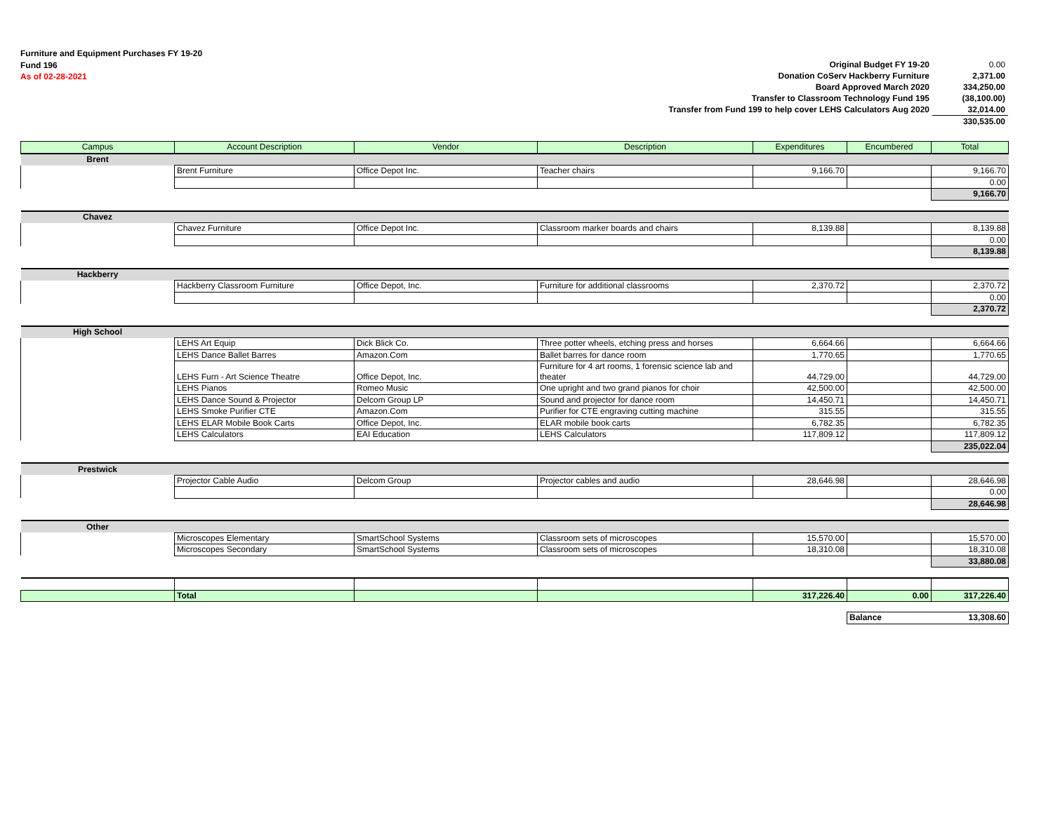Furniture and Equipment Purchases FY 19-20
Fund 196
As of 02-28-2021
| Original Budget FY 19-20 | 0.00 |
| Donation CoServ Hackberry Furniture | 2,371.00 |
| Board Approved March 2020 | 334,250.00 |
| Transfer to Classroom Technology Fund 195 | (38,100.00) |
| Transfer from Fund 199 to help cover LEHS Calculators Aug 2020 | 32,014.00 |
| | 330,535.00 |
| Campus | Account Description | Vendor | Description | Expenditures | Encumbered | Total |
| --- | --- | --- | --- | --- | --- | --- |
| Brent | | | | | | |
| | Brent Furniture | Office Depot Inc. | Teacher chairs | 9,166.70 | | 9,166.70 |
| | | | | | | 0.00 |
| | | | | | | 9,166.70 |
| Chavez | | | | | | |
| | Chavez Furniture | Office Depot Inc. | Classroom marker boards and chairs | 8,139.88 | | 8,139.88 |
| | | | | | | 0.00 |
| | | | | | | 8,139.88 |
| Hackberry | | | | | | |
| | Hackberry Classroom Furniture | Office Depot, Inc. | Furniture for additional classrooms | 2,370.72 | | 2,370.72 |
| | | | | | | 0.00 |
| | | | | | | 2,370.72 |
| High School | | | | | | |
| | LEHS Art Equip | Dick Blick Co. | Three potter wheels, etching press and horses | 6,664.66 | | 6,664.66 |
| | LEHS Dance Ballet Barres | Amazon.Com | Ballet barres for dance room | 1,770.65 | | 1,770.65 |
| | LEHS Furn - Art Science Theatre | Office Depot, Inc. | Furniture for 4 art rooms, 1 forensic science lab and theater | 44,729.00 | | 44,729.00 |
| | LEHS Pianos | Romeo Music | One upright and two grand pianos for choir | 42,500.00 | | 42,500.00 |
| | LEHS Dance Sound & Projector | Delcom Group LP | Sound and projector for dance room | 14,450.71 | | 14,450.71 |
| | LEHS Smoke Purifier CTE | Amazon.Com | Purifier for CTE engraving cutting machine | 315.55 | | 315.55 |
| | LEHS ELAR Mobile Book Carts | Office Depot, Inc. | ELAR mobile book carts | 6,782.35 | | 6,782.35 |
| | LEHS Calculators | EAI Education | LEHS Calculators | 117,809.12 | | 117,809.12 |
| | | | | | | 235,022.04 |
| Prestwick | | | | | | |
| | Projector Cable Audio | Delcom Group | Projector cables and audio | 28,646.98 | | 28,646.98 |
| | | | | | | 0.00 |
| | | | | | | 28,646.98 |
| Other | | | | | | |
| | Microscopes Elementary | SmartSchool Systems | Classroom sets of microscopes | 15,570.00 | | 15,570.00 |
| | Microscopes Secondary | SmartSchool Systems | Classroom sets of microscopes | 18,310.08 | | 18,310.08 |
| | | | | | | 33,880.08 |
| | Total | | | 317,226.40 | 0.00 | 317,226.40 |
| | | | | | Balance | 13,308.60 |